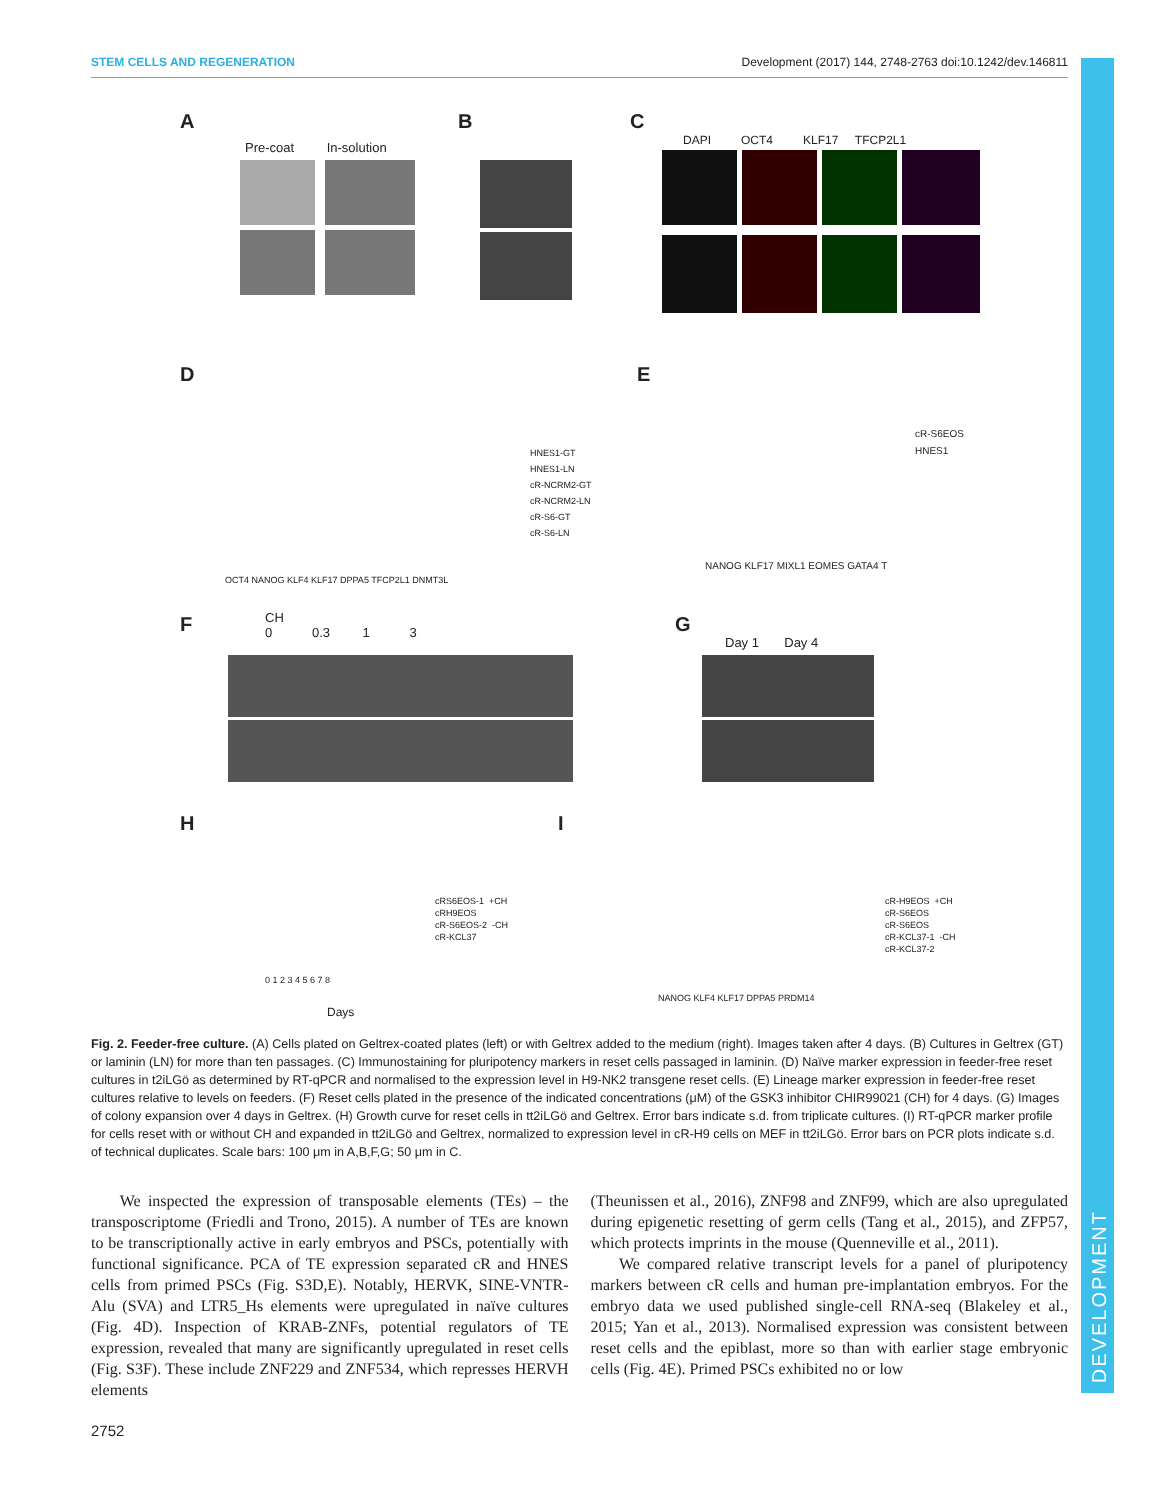STEM CELLS AND REGENERATION Development (2017) 144, 2748-2763 doi:10.1242/dev.146811
DEVELOPMENT
A B C
Pre-coat In-solution
DAPI OCT4 KLF17 TFCP2L1
D E
OCT4 NANOG KLF4 KLF17 DPPA5 TFCP2L1 DNMT3L
HNES1-GT
HNES1-LN
cR-NCRM2-GT
cR-NCRM2-LN
cR-S6-GT
cR-S6-LN
cR-S6EOS
HNES1
NANOG KLF17 MIXL1 EOMES GATA4 T
F G
CH
0 0.3 1 3
Day 1 Day 4
H I
cRS6EOS-1 +CH
cRH9EOS
cR-S6EOS-2 -CH
cR-KCL37
0 1 2 3 4 5 6 7 8
Days
cR-H9EOS +CH
cR-S6EOS
cR-S6EOS
cR-KCL37-1 -CH
cR-KCL37-2
NANOG KLF4 KLF17 DPPA5 PRDM14
Fig. 2. Feeder-free culture. (A) Cells plated on Geltrex-coated plates (left) or with Geltrex added to the medium (right). Images taken after 4 days. (B) Cultures in Geltrex (GT) or laminin (LN) for more than ten passages. (C) Immunostaining for pluripotency markers in reset cells passaged in laminin. (D) Naïve marker expression in feeder-free reset cultures in t2iLGö as determined by RT-qPCR and normalised to the expression level in H9-NK2 transgene reset cells. (E) Lineage marker expression in feeder-free reset cultures relative to levels on feeders. (F) Reset cells plated in the presence of the indicated concentrations (μM) of the GSK3 inhibitor CHIR99021 (CH) for 4 days. (G) Images of colony expansion over 4 days in Geltrex. (H) Growth curve for reset cells in tt2iLGö and Geltrex. Error bars indicate s.d. from triplicate cultures. (I) RT-qPCR marker profile for cells reset with or without CH and expanded in tt2iLGö and Geltrex, normalized to expression level in cR-H9 cells on MEF in tt2iLGö. Error bars on PCR plots indicate s.d. of technical duplicates. Scale bars: 100 μm in A,B,F,G; 50 μm in C.
We inspected the expression of transposable elements (TEs) – the transposcriptome (Friedli and Trono, 2015). A number of TEs are known to be transcriptionally active in early embryos and PSCs, potentially with functional significance. PCA of TE expression separated cR and HNES cells from primed PSCs (Fig. S3D,E). Notably, HERVK, SINE-VNTR-Alu (SVA) and LTR5_Hs elements were upregulated in naïve cultures (Fig. 4D). Inspection of KRAB-ZNFs, potential regulators of TE expression, revealed that many are significantly upregulated in reset cells (Fig. S3F). These include ZNF229 and ZNF534, which represses HERVH elements
(Theunissen et al., 2016), ZNF98 and ZNF99, which are also upregulated during epigenetic resetting of germ cells (Tang et al., 2015), and ZFP57, which protects imprints in the mouse (Quenneville et al., 2011).
We compared relative transcript levels for a panel of pluripotency markers between cR cells and human pre-implantation embryos. For the embryo data we used published single-cell RNA-seq (Blakeley et al., 2015; Yan et al., 2013). Normalised expression was consistent between reset cells and the epiblast, more so than with earlier stage embryonic cells (Fig. 4E). Primed PSCs exhibited no or low
2752